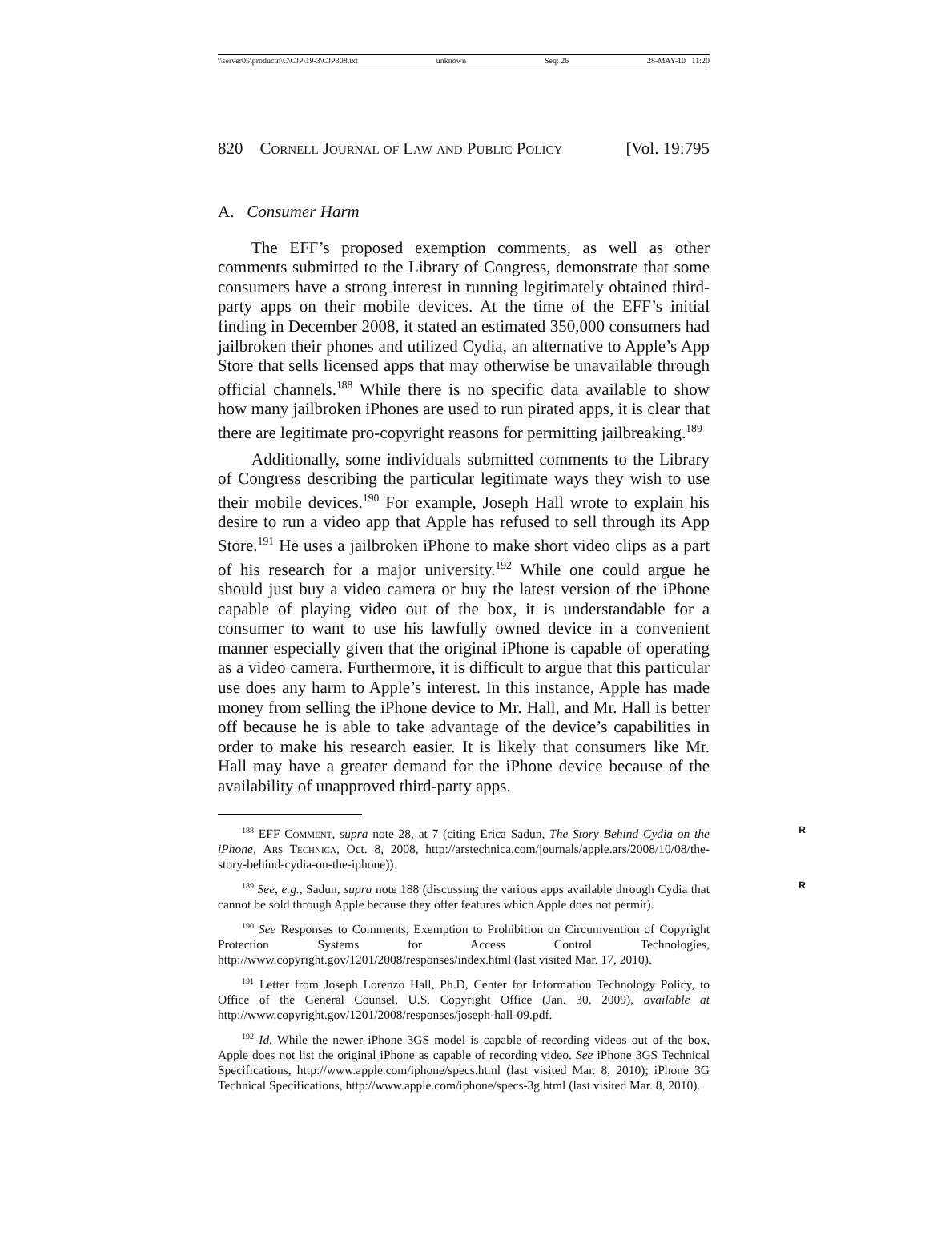\\server05\productn\C\CJP\19-3\CJP308.txt unknown Seq: 26 28-MAY-10 11:20
820 Cornell Journal of Law and Public Policy [Vol. 19:795
A. Consumer Harm
The EFF’s proposed exemption comments, as well as other comments submitted to the Library of Congress, demonstrate that some consumers have a strong interest in running legitimately obtained third-party apps on their mobile devices. At the time of the EFF’s initial finding in December 2008, it stated an estimated 350,000 consumers had jailbroken their phones and utilized Cydia, an alternative to Apple’s App Store that sells licensed apps that may otherwise be unavailable through official channels.<sup>188</sup> While there is no specific data available to show how many jailbroken iPhones are used to run pirated apps, it is clear that there are legitimate pro-copyright reasons for permitting jailbreaking.<sup>189</sup>
Additionally, some individuals submitted comments to the Library of Congress describing the particular legitimate ways they wish to use their mobile devices.<sup>190</sup> For example, Joseph Hall wrote to explain his desire to run a video app that Apple has refused to sell through its App Store.<sup>191</sup> He uses a jailbroken iPhone to make short video clips as a part of his research for a major university.<sup>192</sup> While one could argue he should just buy a video camera or buy the latest version of the iPhone capable of playing video out of the box, it is understandable for a consumer to want to use his lawfully owned device in a convenient manner especially given that the original iPhone is capable of operating as a video camera. Furthermore, it is difficult to argue that this particular use does any harm to Apple’s interest. In this instance, Apple has made money from selling the iPhone device to Mr. Hall, and Mr. Hall is better off because he is able to take advantage of the device’s capabilities in order to make his research easier. It is likely that consumers like Mr. Hall may have a greater demand for the iPhone device because of the availability of unapproved third-party apps.
<sup>188</sup> EFF Comment, supra note 28, at 7 (citing Erica Sadun, The Story Behind Cydia on the iPhone, Ars Technica, Oct. 8, 2008, http://arstechnica.com/journals/apple.ars/2008/10/08/the-story-behind-cydia-on-the-iphone)). R
<sup>189</sup> See, e.g., Sadun, supra note 188 (discussing the various apps available through Cydia that cannot be sold through Apple because they offer features which Apple does not permit). R
<sup>190</sup> See Responses to Comments, Exemption to Prohibition on Circumvention of Copyright Protection Systems for Access Control Technologies, http://www.copyright.gov/1201/2008/responses/index.html (last visited Mar. 17, 2010).
<sup>191</sup> Letter from Joseph Lorenzo Hall, Ph.D, Center for Information Technology Policy, to Office of the General Counsel, U.S. Copyright Office (Jan. 30, 2009), available at http://www.copyright.gov/1201/2008/responses/joseph-hall-09.pdf.
<sup>192</sup> Id. While the newer iPhone 3GS model is capable of recording videos out of the box, Apple does not list the original iPhone as capable of recording video. See iPhone 3GS Technical Specifications, http://www.apple.com/iphone/specs.html (last visited Mar. 8, 2010); iPhone 3G Technical Specifications, http://www.apple.com/iphone/specs-3g.html (last visited Mar. 8, 2010).